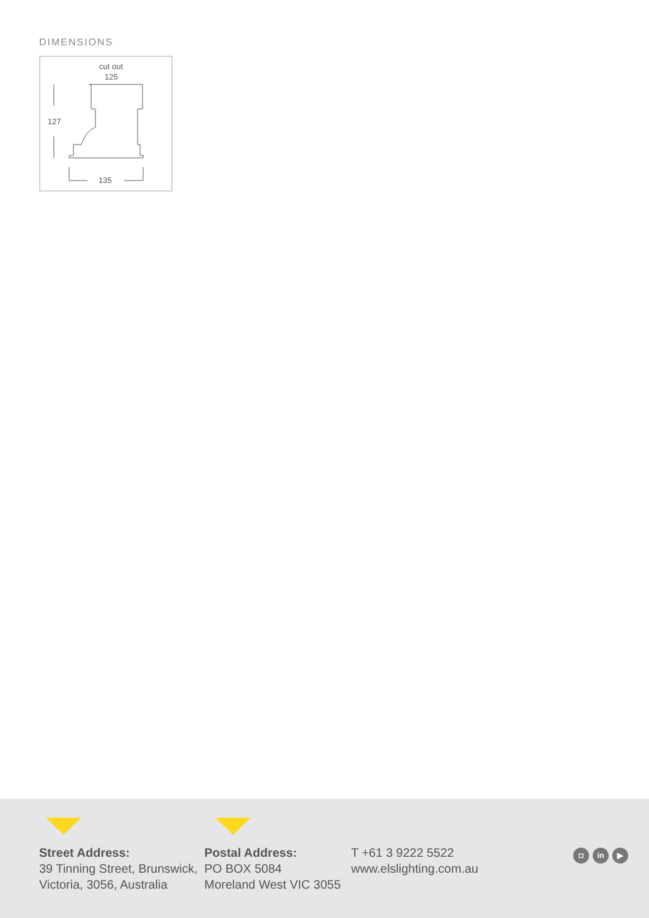DIMENSIONS
cut out
125
127
135
Street Address:
39 Tinning Street, Brunswick,
Victoria, 3056, Australia
Postal Address:
PO BOX 5084
Moreland West VIC 3055
T +61 3 9222 5522
www.elslighting.com.au
◘ in ▶